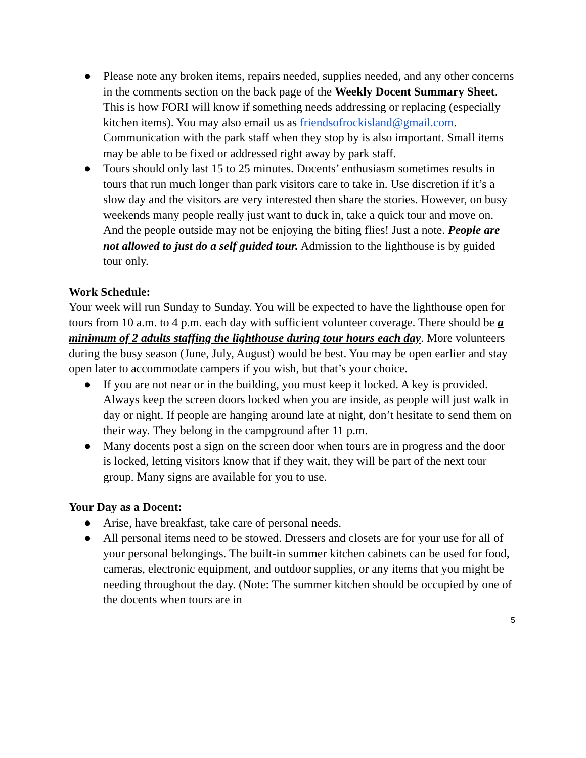● Please note any broken items, repairs needed, supplies needed, and any other concerns in the comments section on the back page of the Weekly Docent Summary Sheet. This is how FORI will know if something needs addressing or replacing (especially kitchen items). You may also email us as friendsofrockisland@gmail.com. Communication with the park staff when they stop by is also important. Small items may be able to be fixed or addressed right away by park staff.
● Tours should only last 15 to 25 minutes. Docents’ enthusiasm sometimes results in tours that run much longer than park visitors care to take in. Use discretion if it’s a slow day and the visitors are very interested then share the stories. However, on busy weekends many people really just want to duck in, take a quick tour and move on. And the people outside may not be enjoying the biting flies! Just a note. People are not allowed to just do a self guided tour. Admission to the lighthouse is by guided tour only.
Work Schedule:
Your week will run Sunday to Sunday. You will be expected to have the lighthouse open for tours from 10 a.m. to 4 p.m. each day with sufficient volunteer coverage. There should be a minimum of 2 adults staffing the lighthouse during tour hours each day. More volunteers during the busy season (June, July, August) would be best. You may be open earlier and stay open later to accommodate campers if you wish, but that’s your choice.
● If you are not near or in the building, you must keep it locked. A key is provided. Always keep the screen doors locked when you are inside, as people will just walk in day or night. If people are hanging around late at night, don’t hesitate to send them on their way. They belong in the campground after 11 p.m.
● Many docents post a sign on the screen door when tours are in progress and the door is locked, letting visitors know that if they wait, they will be part of the next tour group. Many signs are available for you to use.
Your Day as a Docent:
● Arise, have breakfast, take care of personal needs.
● All personal items need to be stowed. Dressers and closets are for your use for all of your personal belongings. The built-in summer kitchen cabinets can be used for food, cameras, electronic equipment, and outdoor supplies, or any items that you might be needing throughout the day. (Note: The summer kitchen should be occupied by one of the docents when tours are in
5